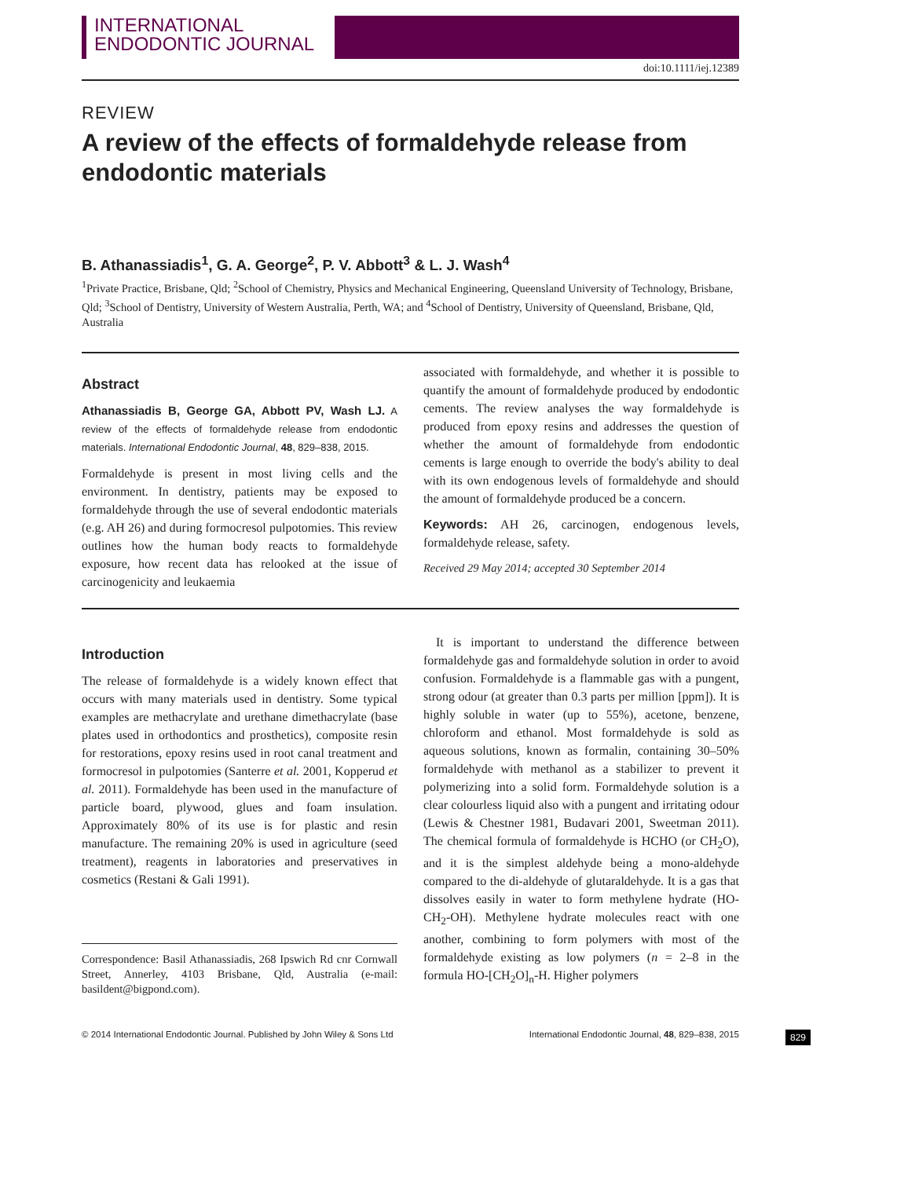INTERNATIONAL
ENDODONTIC JOURNAL
doi:10.1111/iej.12389
REVIEW
A review of the effects of formaldehyde release from endodontic materials
B. Athanassiadis<sup>1</sup>, G. A. George<sup>2</sup>, P. V. Abbott<sup>3</sup> & L. J. Wash<sup>4</sup>
<sup>1</sup> Private Practice, Brisbane, Qld; <sup>2</sup>School of Chemistry, Physics and Mechanical Engineering, Queensland University of Technology, Brisbane, Qld; <sup>3</sup>School of Dentistry, University of Western Australia, Perth, WA; and <sup>4</sup>School of Dentistry, University of Queensland, Brisbane, Qld, Australia
Abstract
Athanassiadis B, George GA, Abbott PV, Wash LJ. A review of the effects of formaldehyde release from endodontic materials. International Endodontic Journal, 48, 829–838, 2015.
Formaldehyde is present in most living cells and the environment. In dentistry, patients may be exposed to formaldehyde through the use of several endodontic materials (e.g. AH 26) and during formocresol pulpotomies. This review outlines how the human body reacts to formaldehyde exposure, how recent data has relooked at the issue of carcinogenicity and leukaemia
associated with formaldehyde, and whether it is possible to quantify the amount of formaldehyde produced by endodontic cements. The review analyses the way formaldehyde is produced from epoxy resins and addresses the question of whether the amount of formaldehyde from endodontic cements is large enough to override the body's ability to deal with its own endogenous levels of formaldehyde and should the amount of formaldehyde produced be a concern.
Keywords: AH 26, carcinogen, endogenous levels, formaldehyde release, safety.
Received 29 May 2014; accepted 30 September 2014
Introduction
The release of formaldehyde is a widely known effect that occurs with many materials used in dentistry. Some typical examples are methacrylate and urethane dimethacrylate (base plates used in orthodontics and prosthetics), composite resin for restorations, epoxy resins used in root canal treatment and formocresol in pulpotomies (Santerre et al. 2001, Kopperud et al. 2011). Formaldehyde has been used in the manufacture of particle board, plywood, glues and foam insulation. Approximately 80% of its use is for plastic and resin manufacture. The remaining 20% is used in agriculture (seed treatment), reagents in laboratories and preservatives in cosmetics (Restani & Gali 1991).
Correspondence: Basil Athanassiadis, 268 Ipswich Rd cnr Cornwall Street, Annerley, 4103 Brisbane, Qld, Australia (e-mail: basildent@bigpond.com).
It is important to understand the difference between formaldehyde gas and formaldehyde solution in order to avoid confusion. Formaldehyde is a flammable gas with a pungent, strong odour (at greater than 0.3 parts per million [ppm]). It is highly soluble in water (up to 55%), acetone, benzene, chloroform and ethanol. Most formaldehyde is sold as aqueous solutions, known as formalin, containing 30–50% formaldehyde with methanol as a stabilizer to prevent it polymerizing into a solid form. Formaldehyde solution is a clear colourless liquid also with a pungent and irritating odour (Lewis & Chestner 1981, Budavari 2001, Sweetman 2011). The chemical formula of formaldehyde is HCHO (or CH<sub>2</sub>O), and it is the simplest aldehyde being a mono-aldehyde compared to the di-aldehyde of glutaraldehyde. It is a gas that dissolves easily in water to form methylene hydrate (HO-CH<sub>2</sub>-OH). Methylene hydrate molecules react with one another, combining to form polymers with most of the formaldehyde existing as low polymers (n = 2–8 in the formula HO-[CH<sub>2</sub>O]<sub>n</sub>-H. Higher polymers
© 2014 International Endodontic Journal. Published by John Wiley & Sons Ltd International Endodontic Journal, 48, 829–838, 2015 829